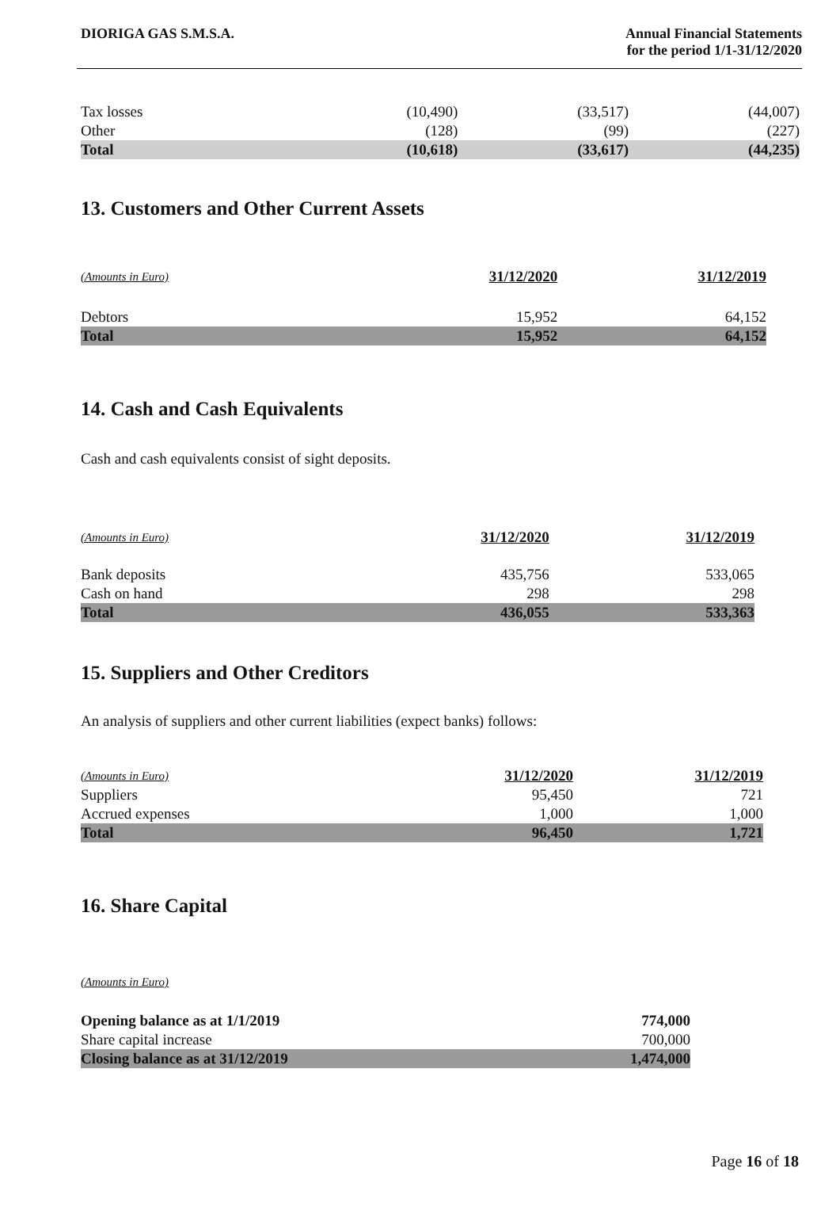DIORIGA GAS S.M.S.A. Annual Financial Statements
for the period 1/1-31/12/2020
| Tax losses | (10,490) | (33,517) | (44,007) |
| Other | (128) | (99) | (227) |
| Total | (10,618) | (33,617) | (44,235) |
13. Customers and Other Current Assets
| (Amounts in Euro) | 31/12/2020 | 31/12/2019 |
| --- | --- | --- |
| Debtors | 15,952 | 64,152 |
| Total | 15,952 | 64,152 |
14. Cash and Cash Equivalents
Cash and cash equivalents consist of sight deposits.
| (Amounts in Euro) | 31/12/2020 | 31/12/2019 |
| --- | --- | --- |
| Bank deposits | 435,756 | 533,065 |
| Cash on hand | 298 | 298 |
| Total | 436,055 | 533,363 |
15. Suppliers and Other Creditors
An analysis of suppliers and other current liabilities (expect banks) follows:
| (Amounts in Euro) | 31/12/2020 | 31/12/2019 |
| --- | --- | --- |
| Suppliers | 95,450 | 721 |
| Accrued expenses | 1,000 | 1,000 |
| Total | 96,450 | 1,721 |
16. Share Capital
(Amounts in Euro)
| Opening balance as at 1/1/2019 | 774,000 |
| Share capital increase | 700,000 |
| Closing balance as at 31/12/2019 | 1,474,000 |
Page 16 of 18